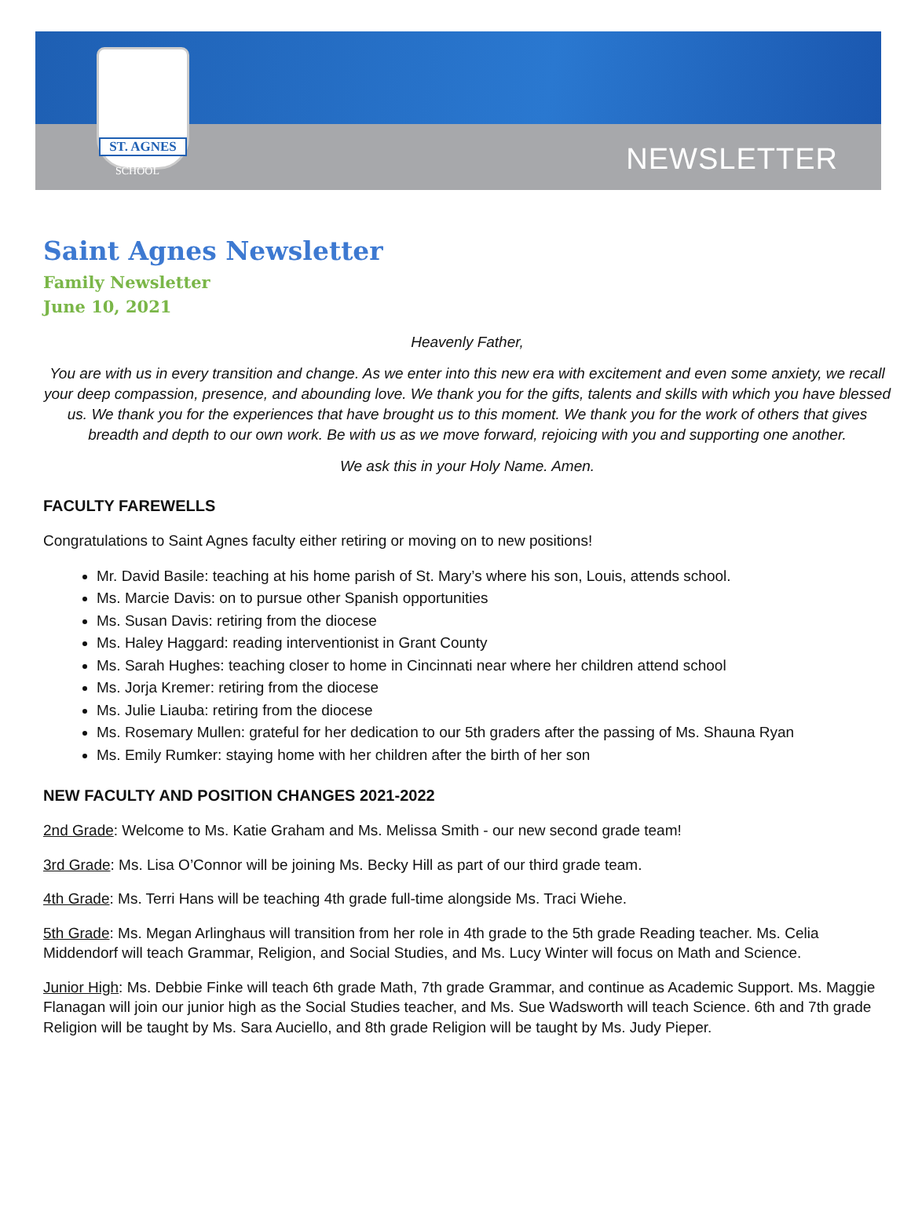ST. AGNES
SCHOOL NEWSLETTER
Saint Agnes Newsletter
Family Newsletter
June 10, 2021
Heavenly Father,
You are with us in every transition and change. As we enter into this new era with excitement and even some anxiety, we recall your deep compassion, presence, and abounding love. We thank you for the gifts, talents and skills with which you have blessed us. We thank you for the experiences that have brought us to this moment. We thank you for the work of others that gives breadth and depth to our own work. Be with us as we move forward, rejoicing with you and supporting one another.
We ask this in your Holy Name. Amen.
FACULTY FAREWELLS
Congratulations to Saint Agnes faculty either retiring or moving on to new positions!
Mr. David Basile: teaching at his home parish of St. Mary’s where his son, Louis, attends school.
Ms. Marcie Davis: on to pursue other Spanish opportunities
Ms. Susan Davis: retiring from the diocese
Ms. Haley Haggard: reading interventionist in Grant County
Ms. Sarah Hughes: teaching closer to home in Cincinnati near where her children attend school
Ms. Jorja Kremer: retiring from the diocese
Ms. Julie Liauba: retiring from the diocese
Ms. Rosemary Mullen: grateful for her dedication to our 5th graders after the passing of Ms. Shauna Ryan
Ms. Emily Rumker: staying home with her children after the birth of her son
NEW FACULTY AND POSITION CHANGES 2021-2022
2nd Grade: Welcome to Ms. Katie Graham and Ms. Melissa Smith - our new second grade team!
3rd Grade: Ms. Lisa O’Connor will be joining Ms. Becky Hill as part of our third grade team.
4th Grade: Ms. Terri Hans will be teaching 4th grade full-time alongside Ms. Traci Wiehe.
5th Grade: Ms. Megan Arlinghaus will transition from her role in 4th grade to the 5th grade Reading teacher. Ms. Celia Middendorf will teach Grammar, Religion, and Social Studies, and Ms. Lucy Winter will focus on Math and Science.
Junior High: Ms. Debbie Finke will teach 6th grade Math, 7th grade Grammar, and continue as Academic Support. Ms. Maggie Flanagan will join our junior high as the Social Studies teacher, and Ms. Sue Wadsworth will teach Science. 6th and 7th grade Religion will be taught by Ms. Sara Auciello, and 8th grade Religion will be taught by Ms. Judy Pieper.